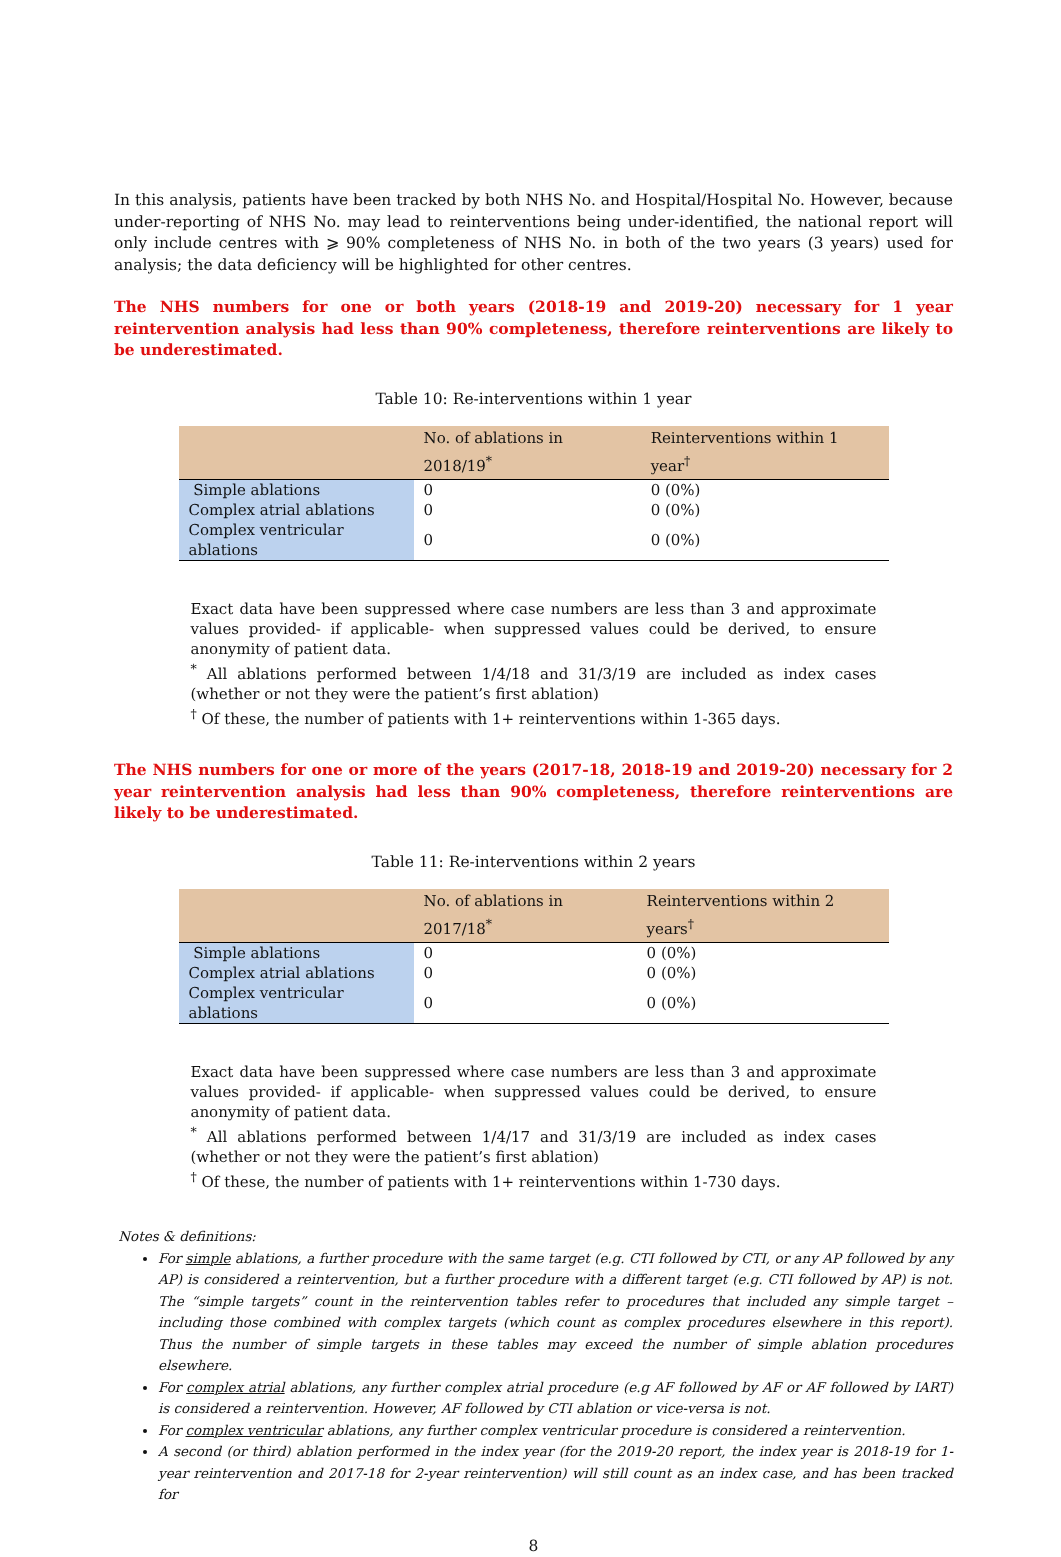In this analysis, patients have been tracked by both NHS No. and Hospital/Hospital No. However, because under-reporting of NHS No. may lead to reinterventions being under-identified, the national report will only include centres with ⩾ 90% completeness of NHS No. in both of the two years (3 years) used for analysis; the data deficiency will be highlighted for other centres.
The NHS numbers for one or both years (2018-19 and 2019-20) necessary for 1 year reintervention analysis had less than 90% completeness, therefore reinterventions are likely to be underestimated.
Table 10: Re-interventions within 1 year
| | No. of ablations in 2018/19<sup>*</sup> | Reinterventions within 1 year<sup>†</sup> |
| --- | --- | --- |
| Simple ablations | 0 | 0 (0%) |
| Complex atrial ablations | 0 | 0 (0%) |
| Complex ventricular ablations | 0 | 0 (0%) |
Exact data have been suppressed where case numbers are less than 3 and approximate values provided- if applicable- when suppressed values could be derived, to ensure anonymity of patient data.
<sup>*</sup> All ablations performed between 1/4/18 and 31/3/19 are included as index cases (whether or not they were the patient’s first ablation)
<sup>†</sup> Of these, the number of patients with 1+ reinterventions within 1-365 days.
The NHS numbers for one or more of the years (2017-18, 2018-19 and 2019-20) necessary for 2 year reintervention analysis had less than 90% completeness, therefore reinterventions are likely to be underestimated.
Table 11: Re-interventions within 2 years
| | No. of ablations in 2017/18<sup>*</sup> | Reinterventions within 2 years<sup>†</sup> |
| --- | --- | --- |
| Simple ablations | 0 | 0 (0%) |
| Complex atrial ablations | 0 | 0 (0%) |
| Complex ventricular ablations | 0 | 0 (0%) |
Exact data have been suppressed where case numbers are less than 3 and approximate values provided- if applicable- when suppressed values could be derived, to ensure anonymity of patient data.
<sup>*</sup> All ablations performed between 1/4/17 and 31/3/19 are included as index cases (whether or not they were the patient’s first ablation)
<sup>†</sup> Of these, the number of patients with 1+ reinterventions within 1-730 days.
Notes & definitions:
For simple ablations, a further procedure with the same target (e.g. CTI followed by CTI, or any AP followed by any AP) is considered a reintervention, but a further procedure with a different target (e.g. CTI followed by AP) is not. The “simple targets” count in the reintervention tables refer to procedures that included any simple target – including those combined with complex targets (which count as complex procedures elsewhere in this report). Thus the number of simple targets in these tables may exceed the number of simple ablation procedures elsewhere.
For complex atrial ablations, any further complex atrial procedure (e.g AF followed by AF or AF followed by IART) is considered a reintervention. However, AF followed by CTI ablation or vice-versa is not.
For complex ventricular ablations, any further complex ventricular procedure is considered a reintervention.
A second (or third) ablation performed in the index year (for the 2019-20 report, the index year is 2018-19 for 1-year reintervention and 2017-18 for 2-year reintervention) will still count as an index case, and has been tracked for
8